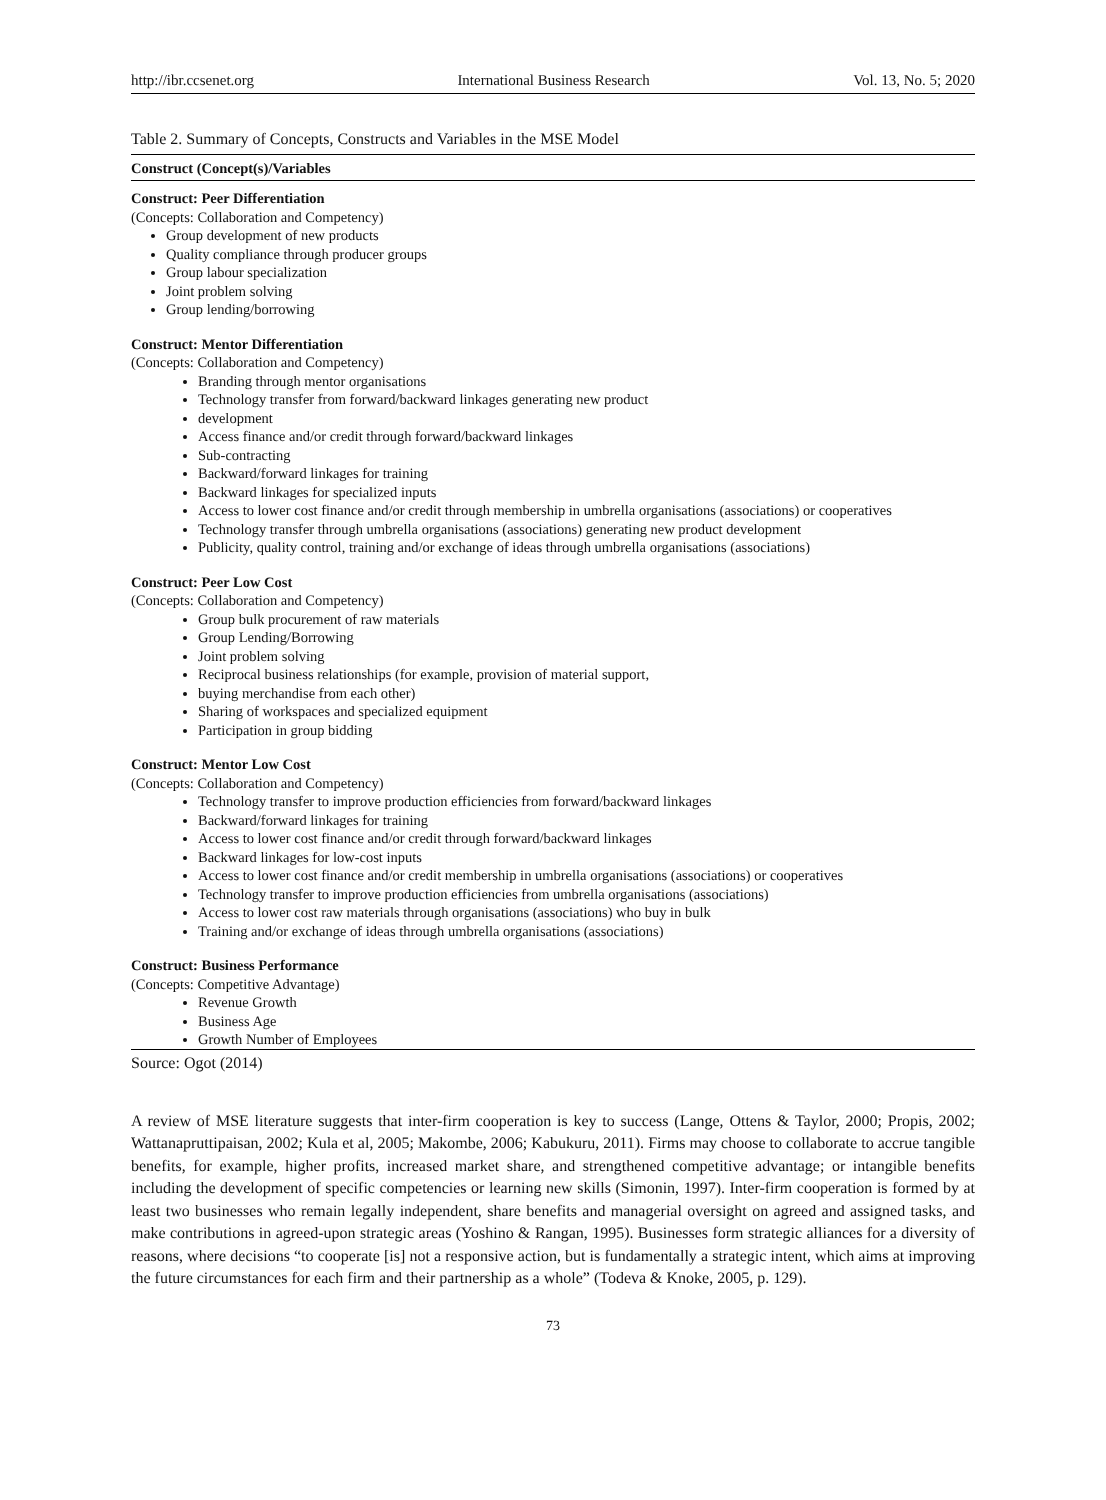http://ibr.ccsenet.org International Business Research Vol. 13, No. 5; 2020
Table 2. Summary of Concepts, Constructs and Variables in the MSE Model
| Construct (Concept(s)/Variables |
| --- |
| Construct: Peer Differentiation (Concepts: Collaboration and Competency) Group development of new products Quality compliance through producer groups Group labour specialization Joint problem solving Group lending/borrowing Construct: Mentor Differentiation (Concepts: Collaboration and Competency) Branding through mentor organisations Technology transfer from forward/backward linkages generating new product development Access finance and/or credit through forward/backward linkages Sub-contracting Backward/forward linkages for training Backward linkages for specialized inputs Access to lower cost finance and/or credit through membership in umbrella organisations (associations) or cooperatives Technology transfer through umbrella organisations (associations) generating new product development Publicity, quality control, training and/or exchange of ideas through umbrella organisations (associations) Construct: Peer Low Cost (Concepts: Collaboration and Competency) Group bulk procurement of raw materials Group Lending/Borrowing Joint problem solving Reciprocal business relationships (for example, provision of material support, buying merchandise from each other) Sharing of workspaces and specialized equipment Participation in group bidding Construct: Mentor Low Cost (Concepts: Collaboration and Competency) Technology transfer to improve production efficiencies from forward/backward linkages Backward/forward linkages for training Access to lower cost finance and/or credit through forward/backward linkages Backward linkages for low-cost inputs Access to lower cost finance and/or credit membership in umbrella organisations (associations) or cooperatives Technology transfer to improve production efficiencies from umbrella organisations (associations) Access to lower cost raw materials through organisations (associations) who buy in bulk Training and/or exchange of ideas through umbrella organisations (associations) Construct: Business Performance (Concepts: Competitive Advantage) Revenue Growth Business Age Growth Number of Employees |
Source: Ogot (2014)
A review of MSE literature suggests that inter-firm cooperation is key to success (Lange, Ottens & Taylor, 2000; Propis, 2002; Wattanapruttipaisan, 2002; Kula et al, 2005; Makombe, 2006; Kabukuru, 2011). Firms may choose to collaborate to accrue tangible benefits, for example, higher profits, increased market share, and strengthened competitive advantage; or intangible benefits including the development of specific competencies or learning new skills (Simonin, 1997). Inter-firm cooperation is formed by at least two businesses who remain legally independent, share benefits and managerial oversight on agreed and assigned tasks, and make contributions in agreed-upon strategic areas (Yoshino & Rangan, 1995). Businesses form strategic alliances for a diversity of reasons, where decisions “to cooperate [is] not a responsive action, but is fundamentally a strategic intent, which aims at improving the future circumstances for each firm and their partnership as a whole” (Todeva & Knoke, 2005, p. 129).
73